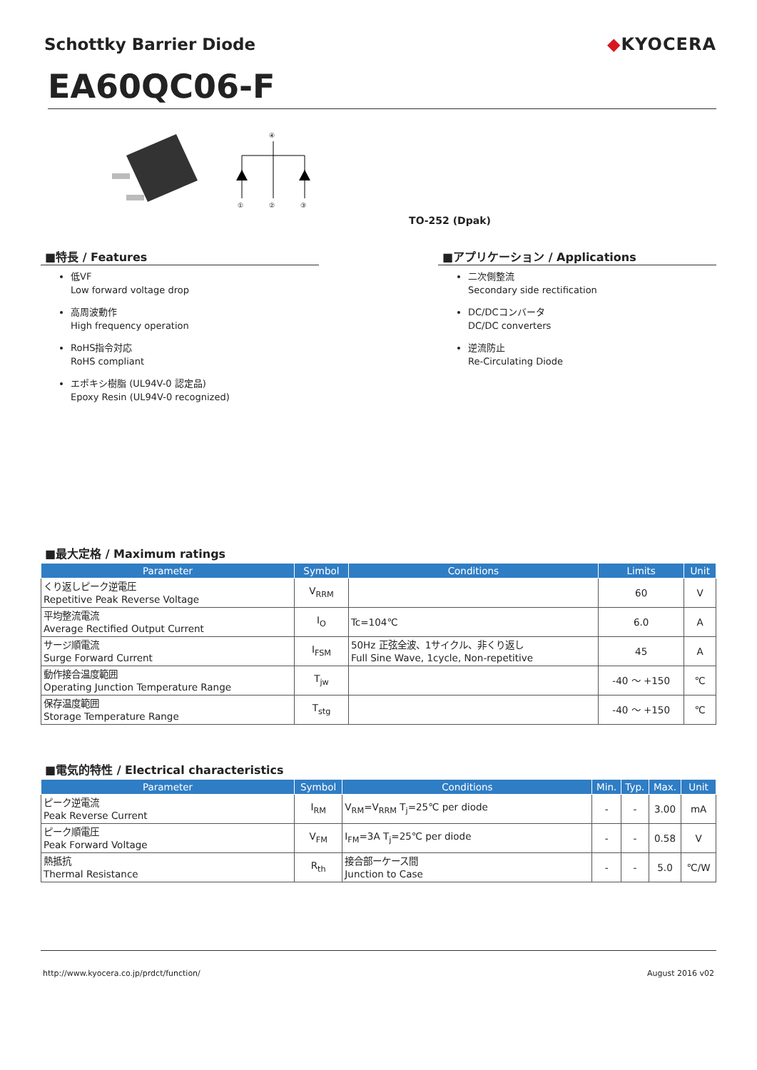Schottky Barrier Diode ◆KYOCERA
EA60QC06-F
④
①
②
③
TO-252 (Dpak)
■特長 / Features
低VF
Low forward voltage drop
高周波動作
High frequency operation
RoHS指令対応
RoHS compliant
エポキシ樹脂 (UL94V-0 認定品)
Epoxy Resin (UL94V-0 recognized)
■アプリケーション / Applications
二次側整流
Secondary side rectification
DC/DCコンバータ
DC/DC converters
逆流防止
Re-Circulating Diode
■最大定格 / Maximum ratings
| Parameter | Symbol | Conditions | Limits | Unit |
| --- | --- | --- | --- | --- |
| くり返しピーク逆電圧 Repetitive Peak Reverse Voltage | V<sub>RRM</sub> | | 60 | V |
| 平均整流電流 Average Rectified Output Current | I<sub>O</sub> | Tc=104℃ | 6.0 | A |
| サージ順電流 Surge Forward Current | I<sub>FSM</sub> | 50Hz 正弦全波、1サイクル、非くり返し Full Sine Wave, 1cycle, Non-repetitive | 45 | A |
| 動作接合温度範囲 Operating Junction Temperature Range | T<sub>jw</sub> | | -40 ～ +150 | ℃ |
| 保存温度範囲 Storage Temperature Range | T<sub>stg</sub> | | -40 ～ +150 | ℃ |
■電気的特性 / Electrical characteristics
| Parameter | Symbol | Conditions | Min. | Typ. | Max. | Unit |
| --- | --- | --- | --- | --- | --- | --- |
| ピーク逆電流 Peak Reverse Current | I<sub>RM</sub> | V<sub>RM</sub>=V<sub>RRM</sub> T<sub>j</sub>=25℃ per diode | - | - | 3.00 | mA |
| ピーク順電圧 Peak Forward Voltage | V<sub>FM</sub> | I<sub>FM</sub>=3A T<sub>j</sub>=25℃ per diode | - | - | 0.58 | V |
| 熱抵抗 Thermal Resistance | R<sub>th</sub> | 接合部ーケース間 Junction to Case | - | - | 5.0 | ℃/W |
http://www.kyocera.co.jp/prdct/function/ August 2016 v02